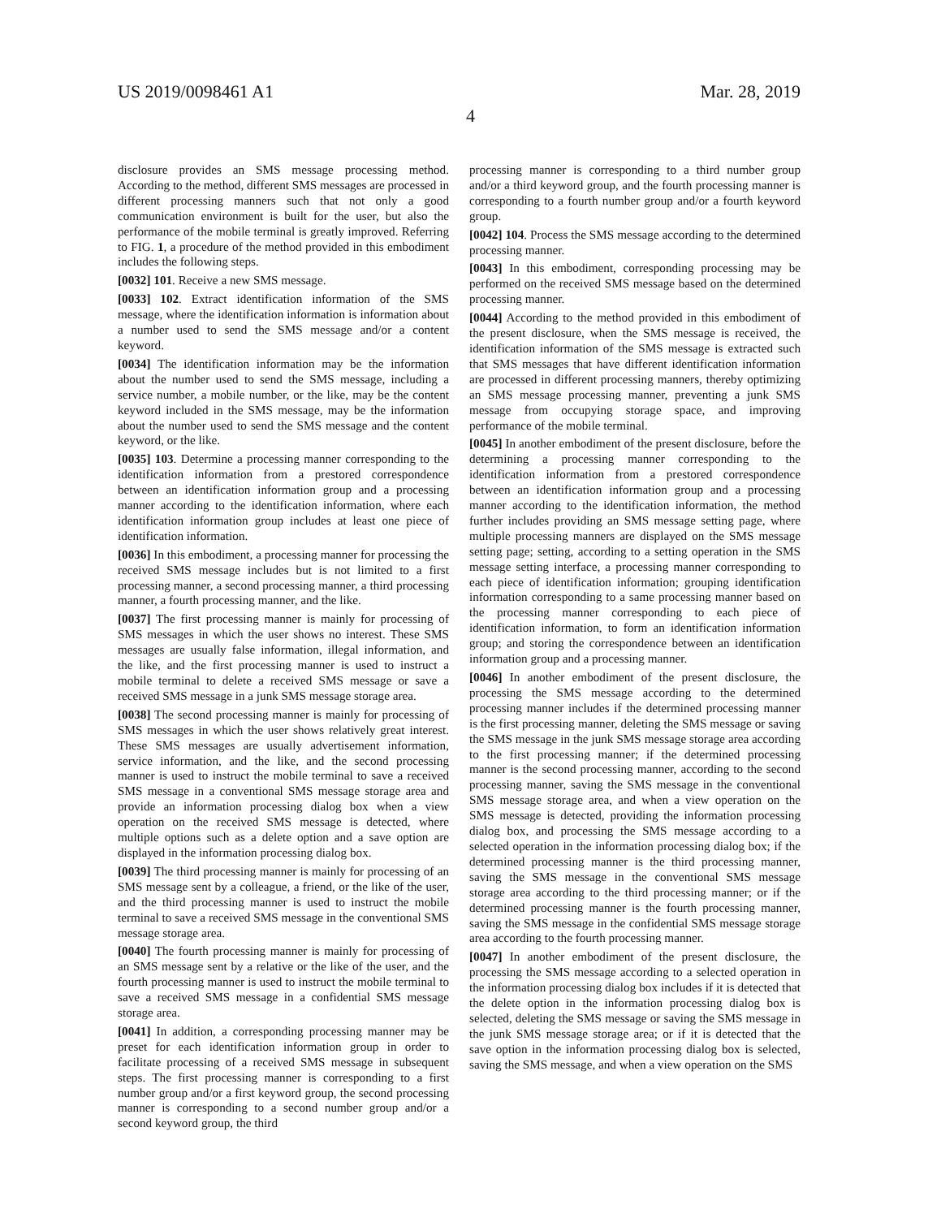US 2019/0098461 A1
4
Mar. 28, 2019
disclosure provides an SMS message processing method. According to the method, different SMS messages are processed in different processing manners such that not only a good communication environment is built for the user, but also the performance of the mobile terminal is greatly improved. Referring to FIG. 1, a procedure of the method provided in this embodiment includes the following steps.
[0032] 101. Receive a new SMS message.
[0033] 102. Extract identification information of the SMS message, where the identification information is information about a number used to send the SMS message and/or a content keyword.
[0034] The identification information may be the information about the number used to send the SMS message, including a service number, a mobile number, or the like, may be the content keyword included in the SMS message, may be the information about the number used to send the SMS message and the content keyword, or the like.
[0035] 103. Determine a processing manner corresponding to the identification information from a prestored correspondence between an identification information group and a processing manner according to the identification information, where each identification information group includes at least one piece of identification information.
[0036] In this embodiment, a processing manner for processing the received SMS message includes but is not limited to a first processing manner, a second processing manner, a third processing manner, a fourth processing manner, and the like.
[0037] The first processing manner is mainly for processing of SMS messages in which the user shows no interest. These SMS messages are usually false information, illegal information, and the like, and the first processing manner is used to instruct a mobile terminal to delete a received SMS message or save a received SMS message in a junk SMS message storage area.
[0038] The second processing manner is mainly for processing of SMS messages in which the user shows relatively great interest. These SMS messages are usually advertisement information, service information, and the like, and the second processing manner is used to instruct the mobile terminal to save a received SMS message in a conventional SMS message storage area and provide an information processing dialog box when a view operation on the received SMS message is detected, where multiple options such as a delete option and a save option are displayed in the information processing dialog box.
[0039] The third processing manner is mainly for processing of an SMS message sent by a colleague, a friend, or the like of the user, and the third processing manner is used to instruct the mobile terminal to save a received SMS message in the conventional SMS message storage area.
[0040] The fourth processing manner is mainly for processing of an SMS message sent by a relative or the like of the user, and the fourth processing manner is used to instruct the mobile terminal to save a received SMS message in a confidential SMS message storage area.
[0041] In addition, a corresponding processing manner may be preset for each identification information group in order to facilitate processing of a received SMS message in subsequent steps. The first processing manner is corresponding to a first number group and/or a first keyword group, the second processing manner is corresponding to a second number group and/or a second keyword group, the third
processing manner is corresponding to a third number group and/or a third keyword group, and the fourth processing manner is corresponding to a fourth number group and/or a fourth keyword group.
[0042] 104. Process the SMS message according to the determined processing manner.
[0043] In this embodiment, corresponding processing may be performed on the received SMS message based on the determined processing manner.
[0044] According to the method provided in this embodiment of the present disclosure, when the SMS message is received, the identification information of the SMS message is extracted such that SMS messages that have different identification information are processed in different processing manners, thereby optimizing an SMS message processing manner, preventing a junk SMS message from occupying storage space, and improving performance of the mobile terminal.
[0045] In another embodiment of the present disclosure, before the determining a processing manner corresponding to the identification information from a prestored correspondence between an identification information group and a processing manner according to the identification information, the method further includes providing an SMS message setting page, where multiple processing manners are displayed on the SMS message setting page; setting, according to a setting operation in the SMS message setting interface, a processing manner corresponding to each piece of identification information; grouping identification information corresponding to a same processing manner based on the processing manner corresponding to each piece of identification information, to form an identification information group; and storing the correspondence between an identification information group and a processing manner.
[0046] In another embodiment of the present disclosure, the processing the SMS message according to the determined processing manner includes if the determined processing manner is the first processing manner, deleting the SMS message or saving the SMS message in the junk SMS message storage area according to the first processing manner; if the determined processing manner is the second processing manner, according to the second processing manner, saving the SMS message in the conventional SMS message storage area, and when a view operation on the SMS message is detected, providing the information processing dialog box, and processing the SMS message according to a selected operation in the information processing dialog box; if the determined processing manner is the third processing manner, saving the SMS message in the conventional SMS message storage area according to the third processing manner; or if the determined processing manner is the fourth processing manner, saving the SMS message in the confidential SMS message storage area according to the fourth processing manner.
[0047] In another embodiment of the present disclosure, the processing the SMS message according to a selected operation in the information processing dialog box includes if it is detected that the delete option in the information processing dialog box is selected, deleting the SMS message or saving the SMS message in the junk SMS message storage area; or if it is detected that the save option in the information processing dialog box is selected, saving the SMS message, and when a view operation on the SMS